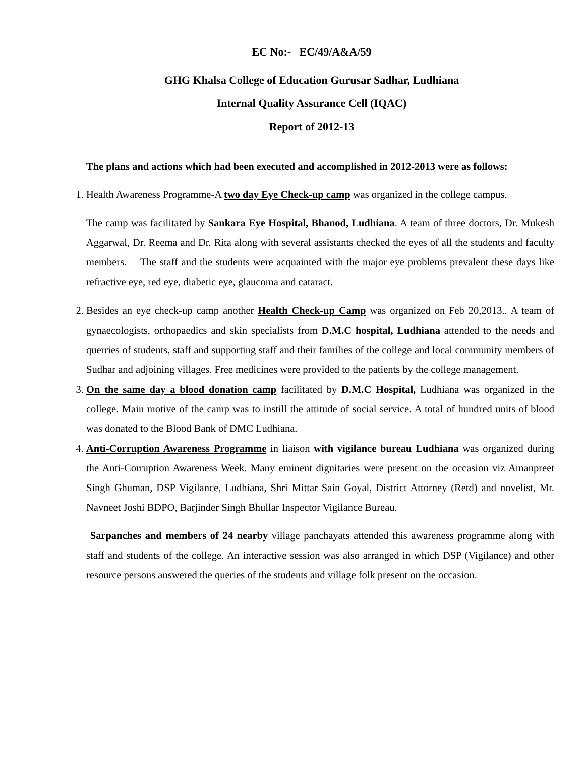EC No:- EC/49/A&A/59
GHG Khalsa College of Education Gurusar Sadhar, Ludhiana
Internal Quality Assurance Cell (IQAC)
Report of 2012-13
The plans and actions which had been executed and accomplished in 2012-2013 were as follows:
1. Health Awareness Programme-A two day Eye Check-up camp was organized in the college campus.
The camp was facilitated by Sankara Eye Hospital, Bhanod, Ludhiana. A team of three doctors, Dr. Mukesh Aggarwal, Dr. Reema and Dr. Rita along with several assistants checked the eyes of all the students and faculty members. The staff and the students were acquainted with the major eye problems prevalent these days like refractive eye, red eye, diabetic eye, glaucoma and cataract.
2. Besides an eye check-up camp another Health Check-up Camp was organized on Feb 20,2013.. A team of gynaecologists, orthopaedics and skin specialists from D.M.C hospital, Ludhiana attended to the needs and querries of students, staff and supporting staff and their families of the college and local community members of Sudhar and adjoining villages. Free medicines were provided to the patients by the college management.
3. On the same day a blood donation camp facilitated by D.M.C Hospital, Ludhiana was organized in the college. Main motive of the camp was to instill the attitude of social service. A total of hundred units of blood was donated to the Blood Bank of DMC Ludhiana.
4. Anti-Corruption Awareness Programme in liaison with vigilance bureau Ludhiana was organized during the Anti-Corruption Awareness Week. Many eminent dignitaries were present on the occasion viz Amanpreet Singh Ghuman, DSP Vigilance, Ludhiana, Shri Mittar Sain Goyal, District Attorney (Retd) and novelist, Mr. Navneet Joshi BDPO, Barjinder Singh Bhullar Inspector Vigilance Bureau.
Sarpanches and members of 24 nearby village panchayats attended this awareness programme along with staff and students of the college. An interactive session was also arranged in which DSP (Vigilance) and other resource persons answered the queries of the students and village folk present on the occasion.